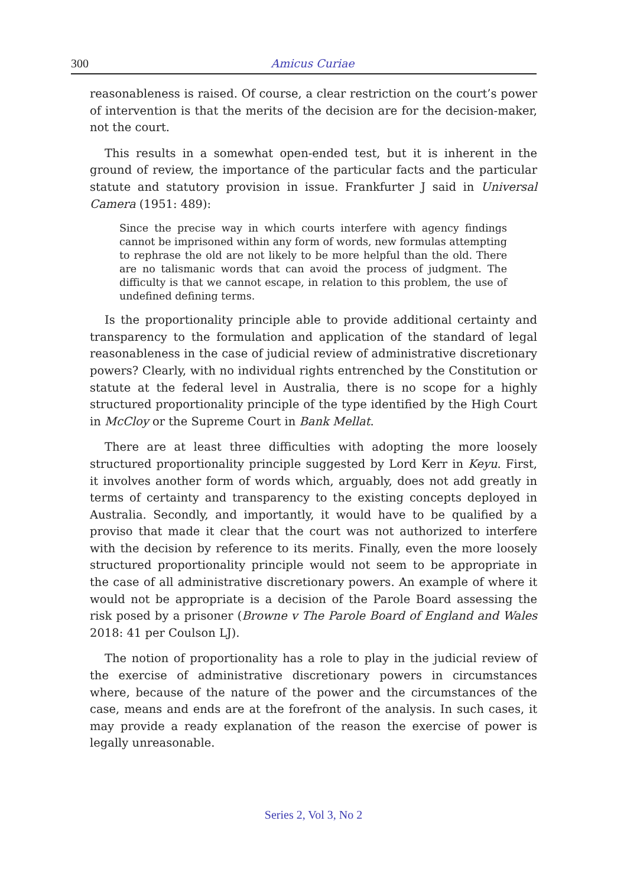300
Amicus Curiae
reasonableness is raised. Of course, a clear restriction on the court’s power of intervention is that the merits of the decision are for the decision-maker, not the court.
This results in a somewhat open-ended test, but it is inherent in the ground of review, the importance of the particular facts and the particular statute and statutory provision in issue. Frankfurter J said in Universal Camera (1951: 489):
Since the precise way in which courts interfere with agency findings cannot be imprisoned within any form of words, new formulas attempting to rephrase the old are not likely to be more helpful than the old. There are no talismanic words that can avoid the process of judgment. The difficulty is that we cannot escape, in relation to this problem, the use of undefined defining terms.
Is the proportionality principle able to provide additional certainty and transparency to the formulation and application of the standard of legal reasonableness in the case of judicial review of administrative discretionary powers? Clearly, with no individual rights entrenched by the Constitution or statute at the federal level in Australia, there is no scope for a highly structured proportionality principle of the type identified by the High Court in McCloy or the Supreme Court in Bank Mellat.
There are at least three difficulties with adopting the more loosely structured proportionality principle suggested by Lord Kerr in Keyu. First, it involves another form of words which, arguably, does not add greatly in terms of certainty and transparency to the existing concepts deployed in Australia. Secondly, and importantly, it would have to be qualified by a proviso that made it clear that the court was not authorized to interfere with the decision by reference to its merits. Finally, even the more loosely structured proportionality principle would not seem to be appropriate in the case of all administrative discretionary powers. An example of where it would not be appropriate is a decision of the Parole Board assessing the risk posed by a prisoner (Browne v The Parole Board of England and Wales 2018: 41 per Coulson LJ).
The notion of proportionality has a role to play in the judicial review of the exercise of administrative discretionary powers in circumstances where, because of the nature of the power and the circumstances of the case, means and ends are at the forefront of the analysis. In such cases, it may provide a ready explanation of the reason the exercise of power is legally unreasonable.
Series 2, Vol 3, No 2